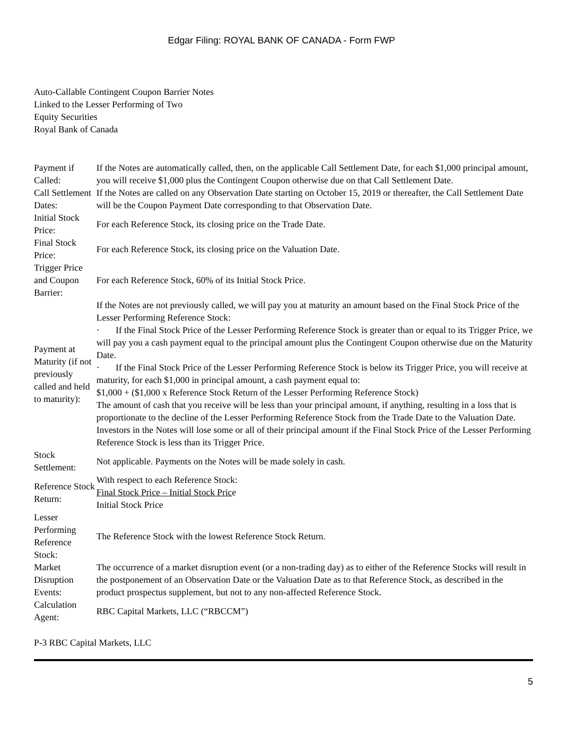Edgar Filing: ROYAL BANK OF CANADA - Form FWP
Auto-Callable Contingent Coupon Barrier Notes
Linked to the Lesser Performing of Two
Equity Securities
Royal Bank of Canada
| Payment if Called: | If the Notes are automatically called, then, on the applicable Call Settlement Date, for each $1,000 principal amount, you will receive $1,000 plus the Contingent Coupon otherwise due on that Call Settlement Date. |
| Call Settlement Dates: | If the Notes are called on any Observation Date starting on October 15, 2019 or thereafter, the Call Settlement Date will be the Coupon Payment Date corresponding to that Observation Date. |
| Initial Stock Price: | For each Reference Stock, its closing price on the Trade Date. |
| Final Stock Price: | For each Reference Stock, its closing price on the Valuation Date. |
| Trigger Price and Coupon Barrier: | For each Reference Stock, 60% of its Initial Stock Price. |
| Payment at Maturity (if not previously called and held to maturity): | If the Notes are not previously called, we will pay you at maturity an amount based on the Final Stock Price of the Lesser Performing Reference Stock: · If the Final Stock Price of the Lesser Performing Reference Stock is greater than or equal to its Trigger Price, we will pay you a cash payment equal to the principal amount plus the Contingent Coupon otherwise due on the Maturity Date. · If the Final Stock Price of the Lesser Performing Reference Stock is below its Trigger Price, you will receive at maturity, for each $1,000 in principal amount, a cash payment equal to: $1,000 + ($1,000 x Reference Stock Return of the Lesser Performing Reference Stock) The amount of cash that you receive will be less than your principal amount, if anything, resulting in a loss that is proportionate to the decline of the Lesser Performing Reference Stock from the Trade Date to the Valuation Date. Investors in the Notes will lose some or all of their principal amount if the Final Stock Price of the Lesser Performing Reference Stock is less than its Trigger Price. |
| Stock Settlement: | Not applicable. Payments on the Notes will be made solely in cash. |
| Reference Stock Return: | With respect to each Reference Stock: Final Stock Price – Initial Stock Pric e Initial Stock Price |
| Lesser Performing Reference Stock: | The Reference Stock with the lowest Reference Stock Return. |
| Market Disruption Events: | The occurrence of a market disruption event (or a non-trading day) as to either of the Reference Stocks will result in the postponement of an Observation Date or the Valuation Date as to that Reference Stock, as described in the product prospectus supplement, but not to any non-affected Reference Stock. |
| Calculation Agent: | RBC Capital Markets, LLC (“RBCCM”) |
P-3 RBC Capital Markets, LLC
5